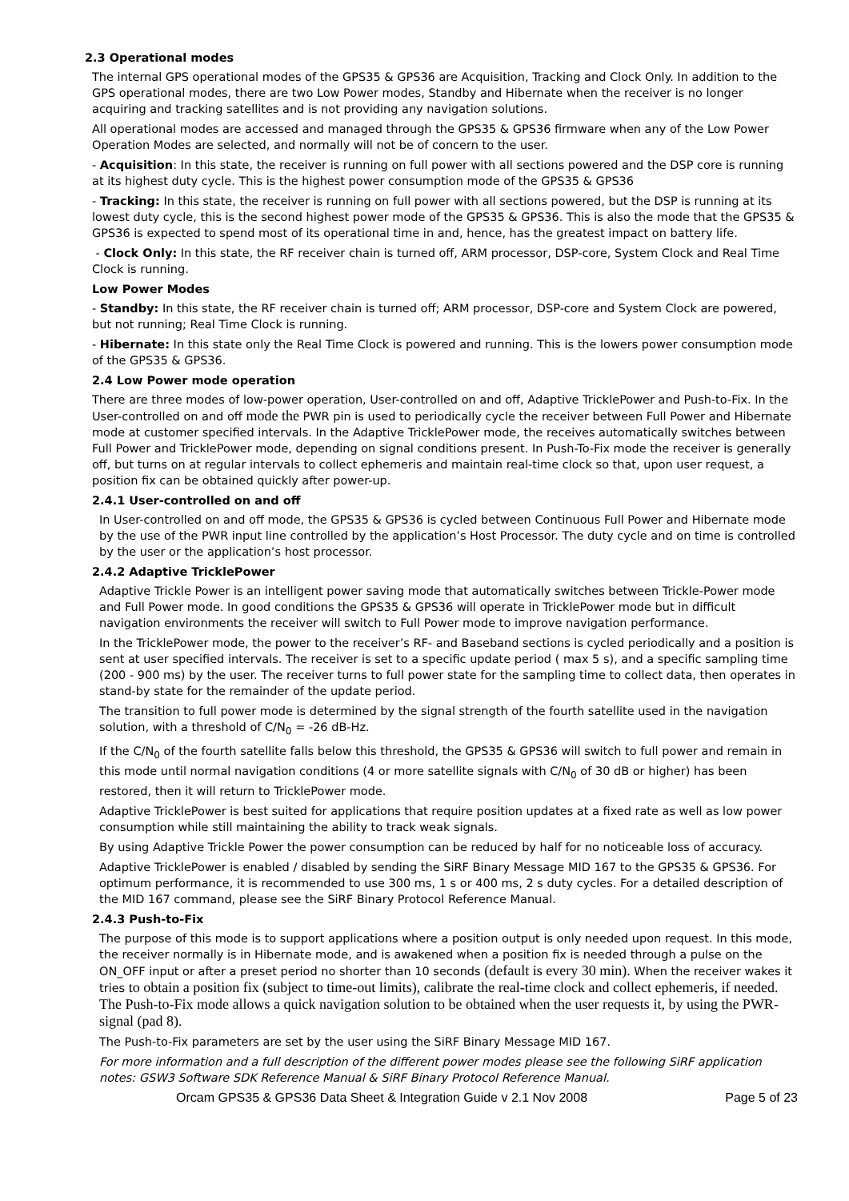2.3 Operational modes
The internal GPS operational modes of the GPS35 & GPS36 are Acquisition, Tracking and Clock Only. In addition to the GPS operational modes, there are two Low Power modes, Standby and Hibernate when the receiver is no longer acquiring and tracking satellites and is not providing any navigation solutions.
All operational modes are accessed and managed through the GPS35 & GPS36 firmware when any of the Low Power Operation Modes are selected, and normally will not be of concern to the user.
- Acquisition: In this state, the receiver is running on full power with all sections powered and the DSP core is running at its highest duty cycle. This is the highest power consumption mode of the GPS35 & GPS36
- Tracking: In this state, the receiver is running on full power with all sections powered, but the DSP is running at its lowest duty cycle, this is the second highest power mode of the GPS35 & GPS36. This is also the mode that the GPS35 & GPS36 is expected to spend most of its operational time in and, hence, has the greatest impact on battery life.
- Clock Only: In this state, the RF receiver chain is turned off, ARM processor, DSP-core, System Clock and Real Time Clock is running.
Low Power Modes
- Standby: In this state, the RF receiver chain is turned off; ARM processor, DSP-core and System Clock are powered, but not running; Real Time Clock is running.
- Hibernate: In this state only the Real Time Clock is powered and running. This is the lowers power consumption mode of the GPS35 & GPS36.
2.4 Low Power mode operation
There are three modes of low-power operation, User-controlled on and off, Adaptive TricklePower and Push-to-Fix. In the User-controlled on and off mode the PWR pin is used to periodically cycle the receiver between Full Power and Hibernate mode at customer specified intervals. In the Adaptive TricklePower mode, the receives automatically switches between Full Power and TricklePower mode, depending on signal conditions present. In Push-To-Fix mode the receiver is generally off, but turns on at regular intervals to collect ephemeris and maintain real-time clock so that, upon user request, a position fix can be obtained quickly after power-up.
2.4.1 User-controlled on and off
In User-controlled on and off mode, the GPS35 & GPS36 is cycled between Continuous Full Power and Hibernate mode by the use of the PWR input line controlled by the application’s Host Processor. The duty cycle and on time is controlled by the user or the application’s host processor.
2.4.2 Adaptive TricklePower
Adaptive Trickle Power is an intelligent power saving mode that automatically switches between Trickle-Power mode and Full Power mode. In good conditions the GPS35 & GPS36 will operate in TricklePower mode but in difficult navigation environments the receiver will switch to Full Power mode to improve navigation performance.
In the TricklePower mode, the power to the receiver’s RF- and Baseband sections is cycled periodically and a position is sent at user specified intervals. The receiver is set to a specific update period ( max 5 s), and a specific sampling time (200 - 900 ms) by the user. The receiver turns to full power state for the sampling time to collect data, then operates in stand-by state for the remainder of the update period.
The transition to full power mode is determined by the signal strength of the fourth satellite used in the navigation solution, with a threshold of C/N<sub>0</sub> = -26 dB-Hz.
If the C/N<sub>0</sub> of the fourth satellite falls below this threshold, the GPS35 & GPS36 will switch to full power and remain in this mode until normal navigation conditions (4 or more satellite signals with C/N<sub>0</sub> of 30 dB or higher) has been restored, then it will return to TricklePower mode.
Adaptive TricklePower is best suited for applications that require position updates at a fixed rate as well as low power consumption while still maintaining the ability to track weak signals.
By using Adaptive Trickle Power the power consumption can be reduced by half for no noticeable loss of accuracy.
Adaptive TricklePower is enabled / disabled by sending the SiRF Binary Message MID 167 to the GPS35 & GPS36. For optimum performance, it is recommended to use 300 ms, 1 s or 400 ms, 2 s duty cycles. For a detailed description of the MID 167 command, please see the SiRF Binary Protocol Reference Manual.
2.4.3 Push-to-Fix
The purpose of this mode is to support applications where a position output is only needed upon request. In this mode, the receiver normally is in Hibernate mode, and is awakened when a position fix is needed through a pulse on the ON_OFF input or after a preset period no shorter than 10 seconds (default is every 30 min). When the receiver wakes it tries to obtain a position fix (subject to time-out limits), calibrate the real-time clock and collect ephemeris, if needed. The Push-to-Fix mode allows a quick navigation solution to be obtained when the user requests it, by using the PWR-signal (pad 8).
The Push-to-Fix parameters are set by the user using the SiRF Binary Message MID 167.
For more information and a full description of the different power modes please see the following SiRF application notes: GSW3 Software SDK Reference Manual & SiRF Binary Protocol Reference Manual.
Orcam GPS35 & GPS36 Data Sheet & Integration Guide v 2.1 Nov 2008 Page 5 of 23